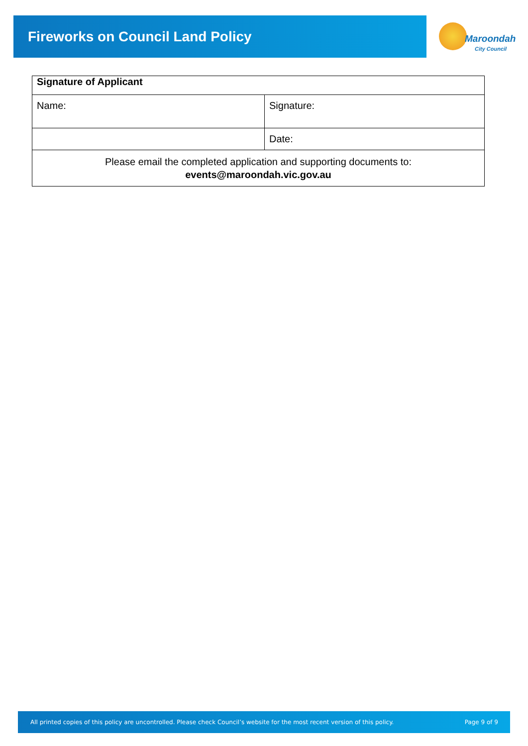Fireworks on Council Land Policy
Maroondah
City Council
| Signature of Applicant | |
| --- | --- |
| Name: | Signature: |
| | Date: |
| Please email the completed application and supporting documents to: events@maroondah.vic.gov.au | |
All printed copies of this policy are uncontrolled. Please check Council’s website for the most recent version of this policy. Page 9 of 9